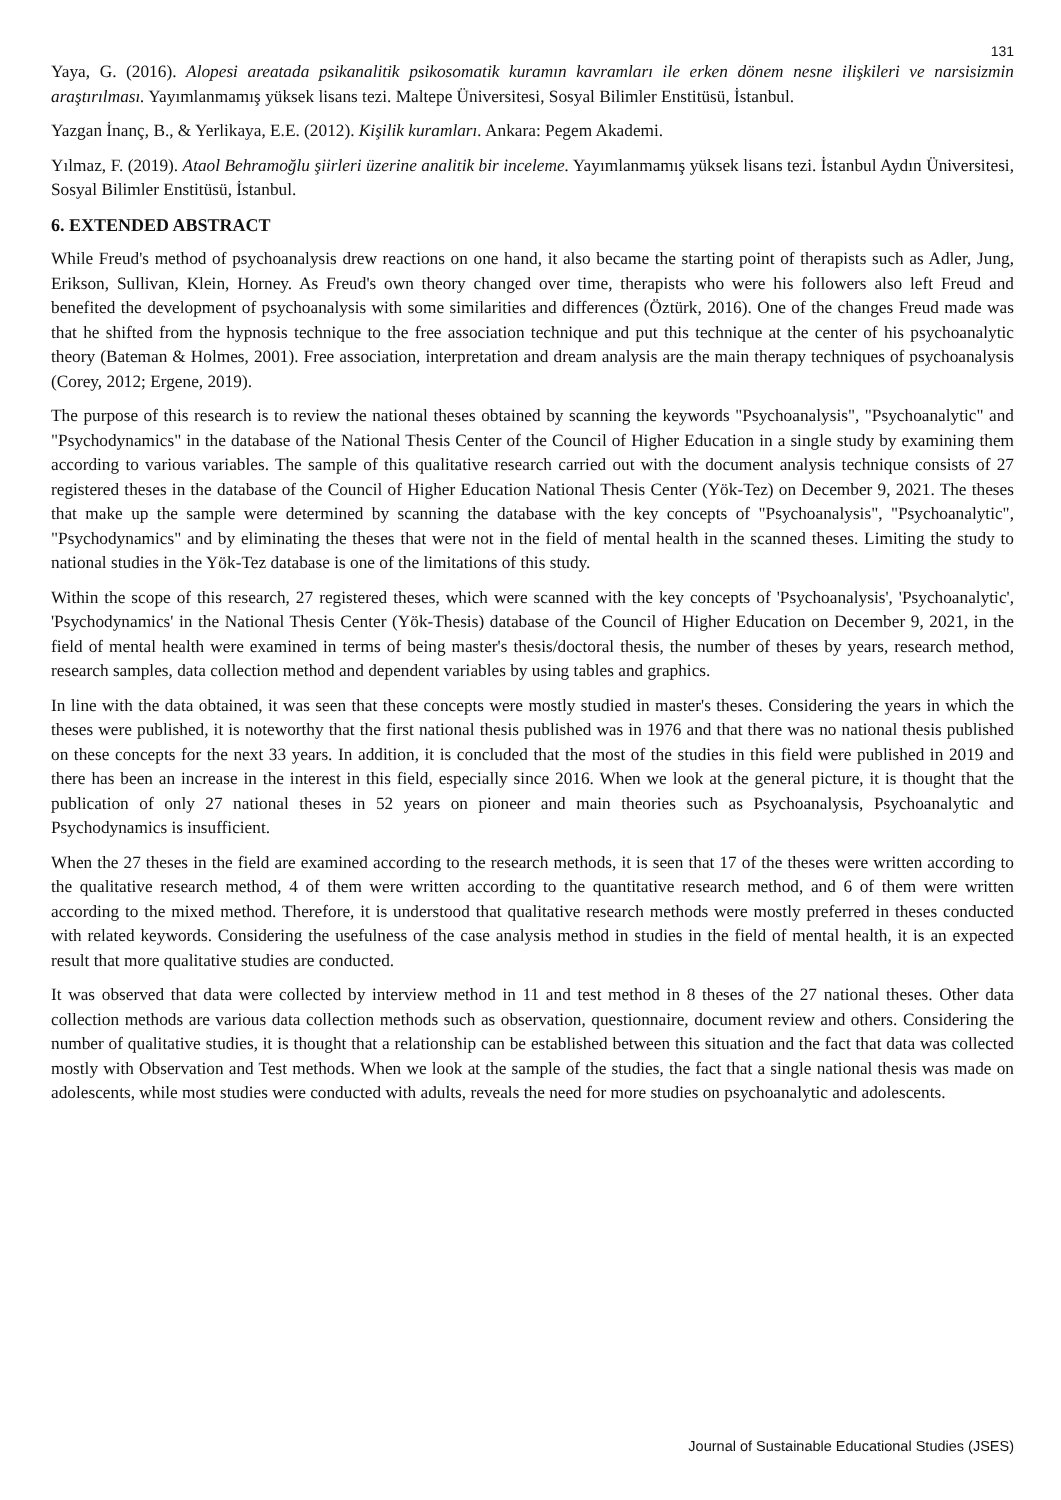131
Yaya, G. (2016). Alopesi areatada psikanalitik psikosomatik kuramın kavramları ile erken dönem nesne ilişkileri ve narsisizmin araştırılması. Yayımlanmamış yüksek lisans tezi. Maltepe Üniversitesi, Sosyal Bilimler Enstitüsü, İstanbul.
Yazgan İnanç, B., & Yerlikaya, E.E. (2012). Kişilik kuramları. Ankara: Pegem Akademi.
Yılmaz, F. (2019). Ataol Behramoğlu şiirleri üzerine analitik bir inceleme. Yayımlanmamış yüksek lisans tezi. İstanbul Aydın Üniversitesi, Sosyal Bilimler Enstitüsü, İstanbul.
6. EXTENDED ABSTRACT
While Freud's method of psychoanalysis drew reactions on one hand, it also became the starting point of therapists such as Adler, Jung, Erikson, Sullivan, Klein, Horney. As Freud's own theory changed over time, therapists who were his followers also left Freud and benefited the development of psychoanalysis with some similarities and differences (Öztürk, 2016). One of the changes Freud made was that he shifted from the hypnosis technique to the free association technique and put this technique at the center of his psychoanalytic theory (Bateman & Holmes, 2001). Free association, interpretation and dream analysis are the main therapy techniques of psychoanalysis (Corey, 2012; Ergene, 2019).
The purpose of this research is to review the national theses obtained by scanning the keywords "Psychoanalysis", "Psychoanalytic" and "Psychodynamics" in the database of the National Thesis Center of the Council of Higher Education in a single study by examining them according to various variables. The sample of this qualitative research carried out with the document analysis technique consists of 27 registered theses in the database of the Council of Higher Education National Thesis Center (Yök-Tez) on December 9, 2021. The theses that make up the sample were determined by scanning the database with the key concepts of "Psychoanalysis", "Psychoanalytic", "Psychodynamics" and by eliminating the theses that were not in the field of mental health in the scanned theses. Limiting the study to national studies in the Yök-Tez database is one of the limitations of this study.
Within the scope of this research, 27 registered theses, which were scanned with the key concepts of 'Psychoanalysis', 'Psychoanalytic', 'Psychodynamics' in the National Thesis Center (Yök-Thesis) database of the Council of Higher Education on December 9, 2021, in the field of mental health were examined in terms of being master's thesis/doctoral thesis, the number of theses by years, research method, research samples, data collection method and dependent variables by using tables and graphics.
In line with the data obtained, it was seen that these concepts were mostly studied in master's theses. Considering the years in which the theses were published, it is noteworthy that the first national thesis published was in 1976 and that there was no national thesis published on these concepts for the next 33 years. In addition, it is concluded that the most of the studies in this field were published in 2019 and there has been an increase in the interest in this field, especially since 2016. When we look at the general picture, it is thought that the publication of only 27 national theses in 52 years on pioneer and main theories such as Psychoanalysis, Psychoanalytic and Psychodynamics is insufficient.
When the 27 theses in the field are examined according to the research methods, it is seen that 17 of the theses were written according to the qualitative research method, 4 of them were written according to the quantitative research method, and 6 of them were written according to the mixed method. Therefore, it is understood that qualitative research methods were mostly preferred in theses conducted with related keywords. Considering the usefulness of the case analysis method in studies in the field of mental health, it is an expected result that more qualitative studies are conducted.
It was observed that data were collected by interview method in 11 and test method in 8 theses of the 27 national theses. Other data collection methods are various data collection methods such as observation, questionnaire, document review and others. Considering the number of qualitative studies, it is thought that a relationship can be established between this situation and the fact that data was collected mostly with Observation and Test methods. When we look at the sample of the studies, the fact that a single national thesis was made on adolescents, while most studies were conducted with adults, reveals the need for more studies on psychoanalytic and adolescents.
Journal of Sustainable Educational Studies (JSES)